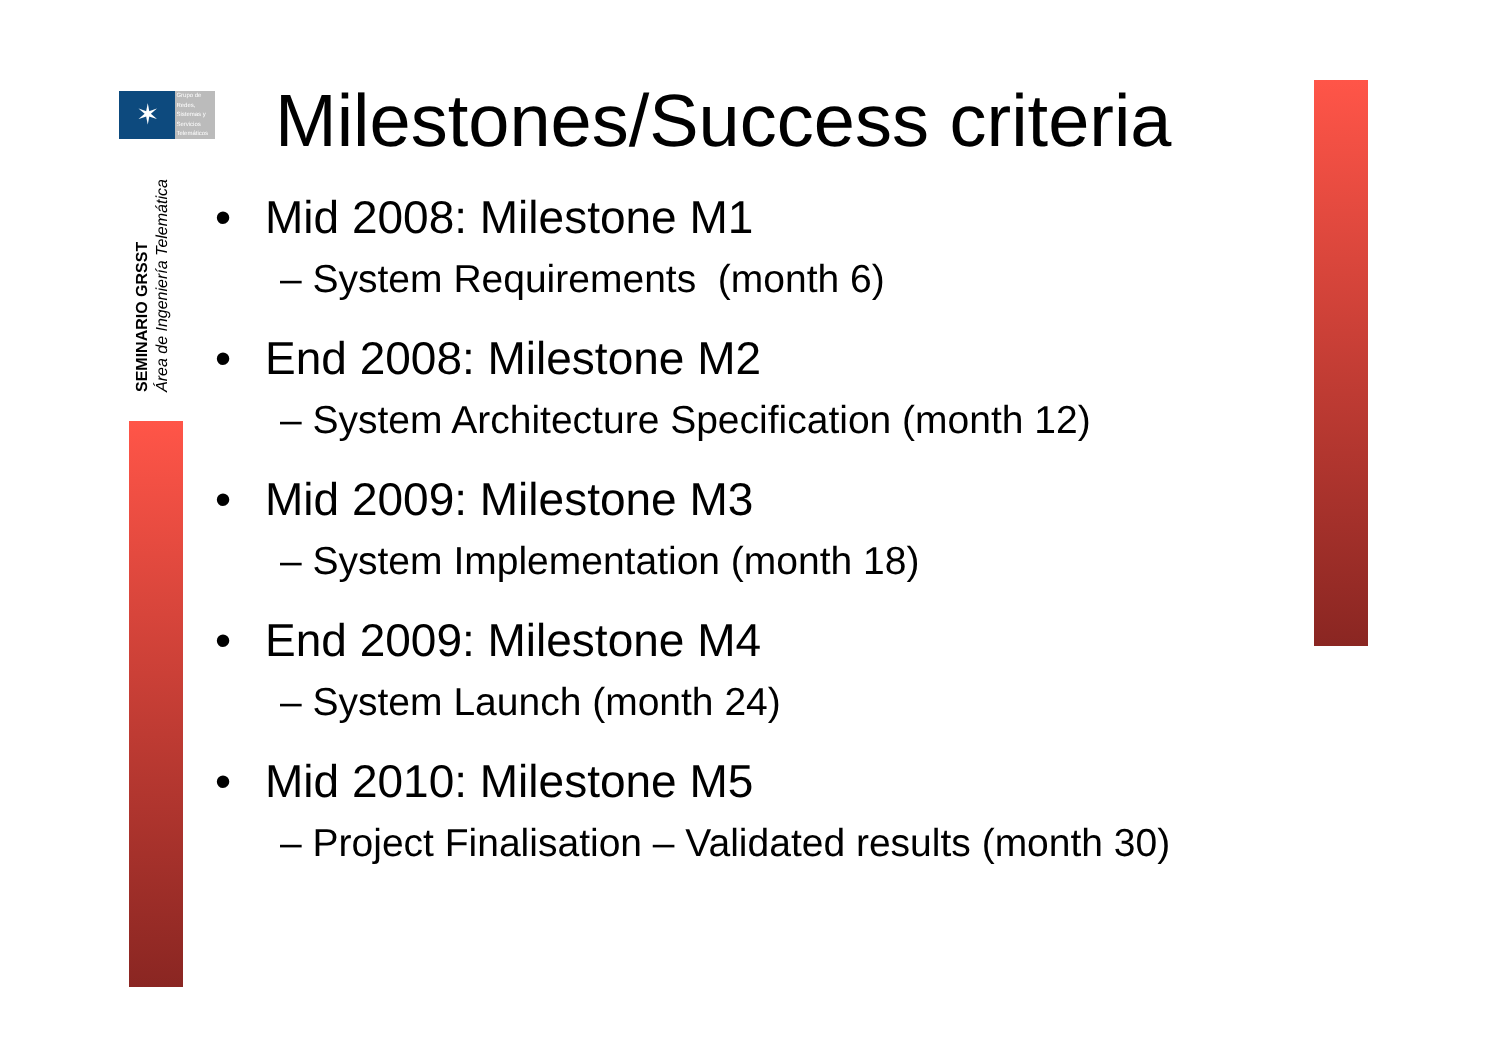✶
Grupo de
Redes,
Sistemas y
Servicios
Telemáticos
SEMINARIO GRSST
Área de Ingeniería Telemática
Milestones/Success criteria
• Mid 2008: Milestone M1
– System Requirements (month 6)
• End 2008: Milestone M2
– System Architecture Specification (month 12)
• Mid 2009: Milestone M3
– System Implementation (month 18)
• End 2009: Milestone M4
– System Launch (month 24)
• Mid 2010: Milestone M5
– Project Finalisation – Validated results (month 30)